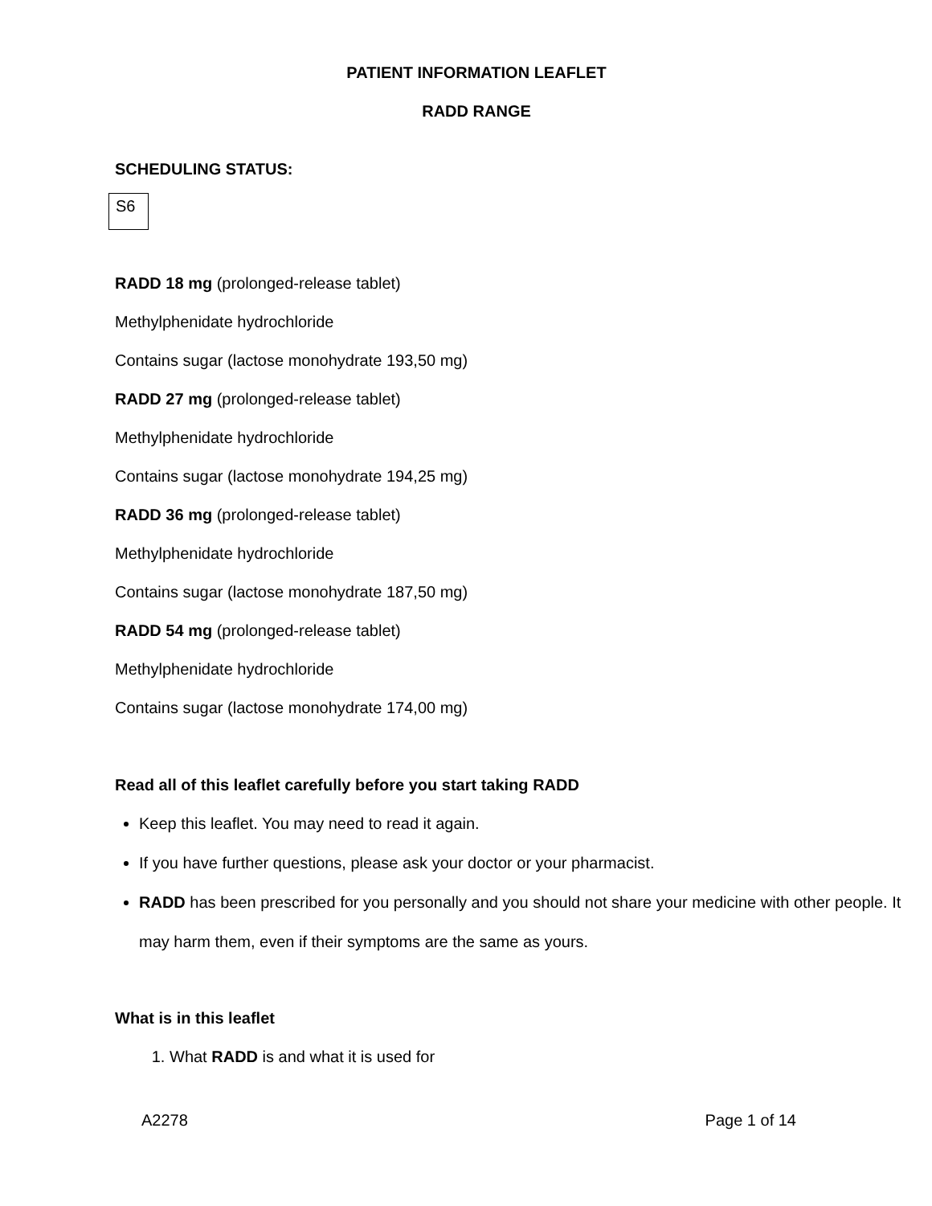PATIENT INFORMATION LEAFLET
RADD RANGE
SCHEDULING STATUS:
S6
RADD 18 mg (prolonged-release tablet)
Methylphenidate hydrochloride
Contains sugar (lactose monohydrate 193,50 mg)
RADD 27 mg (prolonged-release tablet)
Methylphenidate hydrochloride
Contains sugar (lactose monohydrate 194,25 mg)
RADD 36 mg (prolonged-release tablet)
Methylphenidate hydrochloride
Contains sugar (lactose monohydrate 187,50 mg)
RADD 54 mg (prolonged-release tablet)
Methylphenidate hydrochloride
Contains sugar (lactose monohydrate 174,00 mg)
Read all of this leaflet carefully before you start taking RADD
Keep this leaflet. You may need to read it again.
If you have further questions, please ask your doctor or your pharmacist.
RADD has been prescribed for you personally and you should not share your medicine with other people. It may harm them, even if their symptoms are the same as yours.
What is in this leaflet
1. What RADD is and what it is used for
A2278 Page 1 of 14